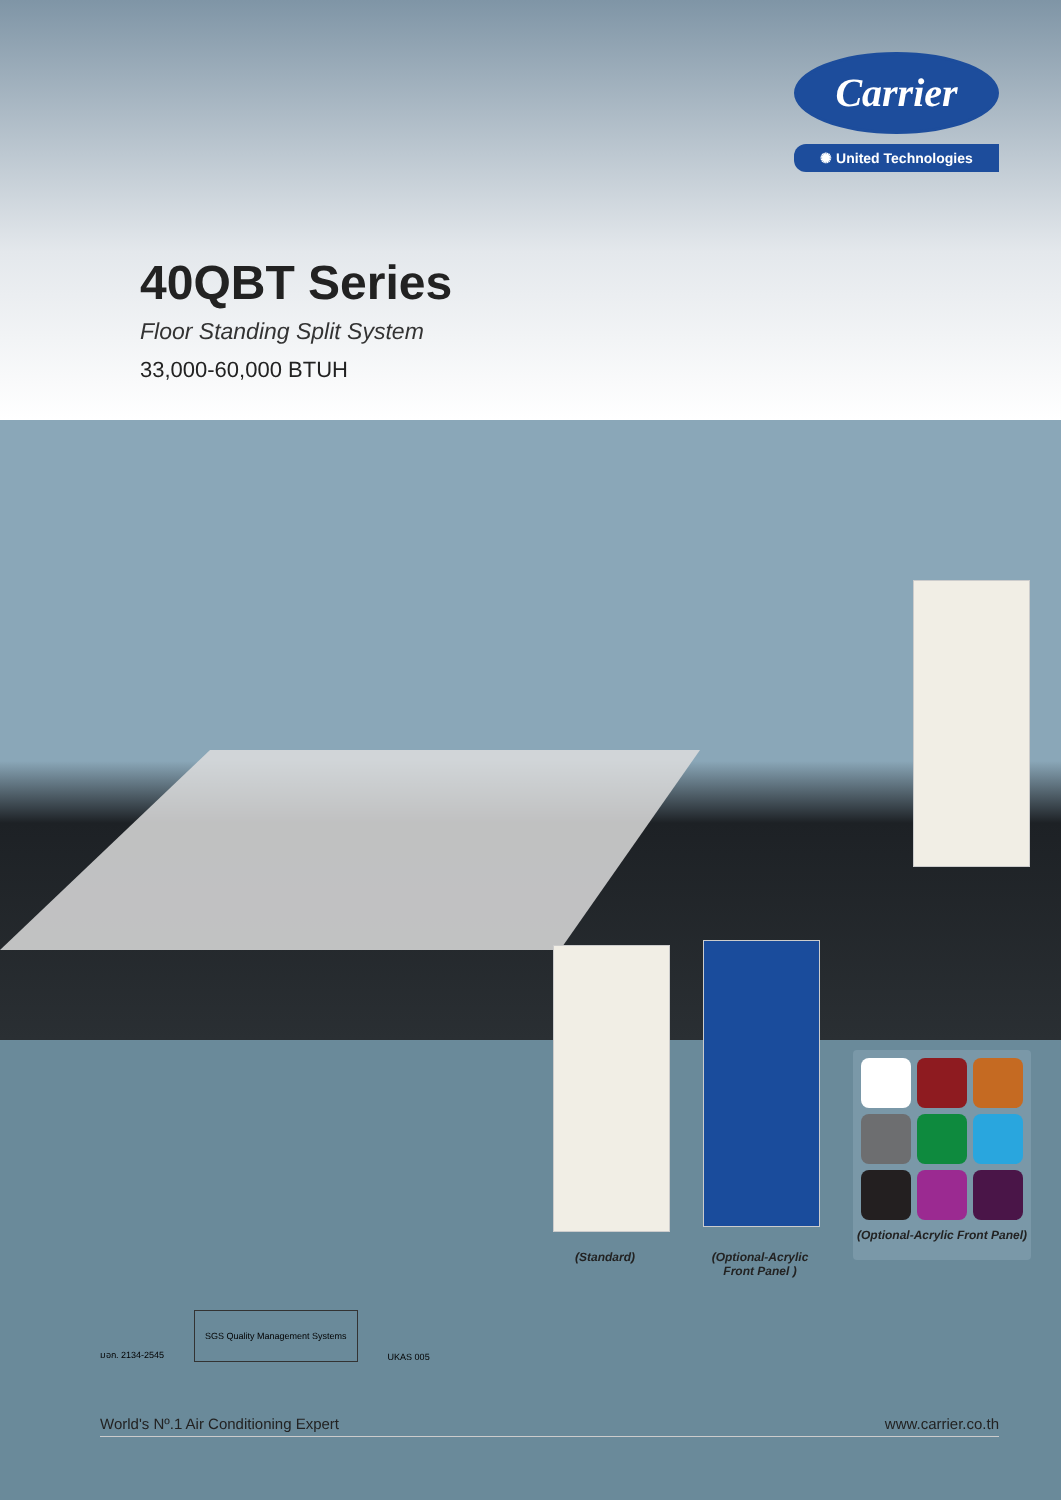Carrier
✺ United Technologies
40QBT Series
Floor Standing Split System
33,000-60,000 BTUH
(Standard)
(Optional-Acrylic Front Panel )
(Optional-Acrylic Front Panel)
มอก. 2134-2545
SGS Quality Management Systems
UKAS 005
World's Nº.1 Air Conditioning Expert www.carrier.co.th